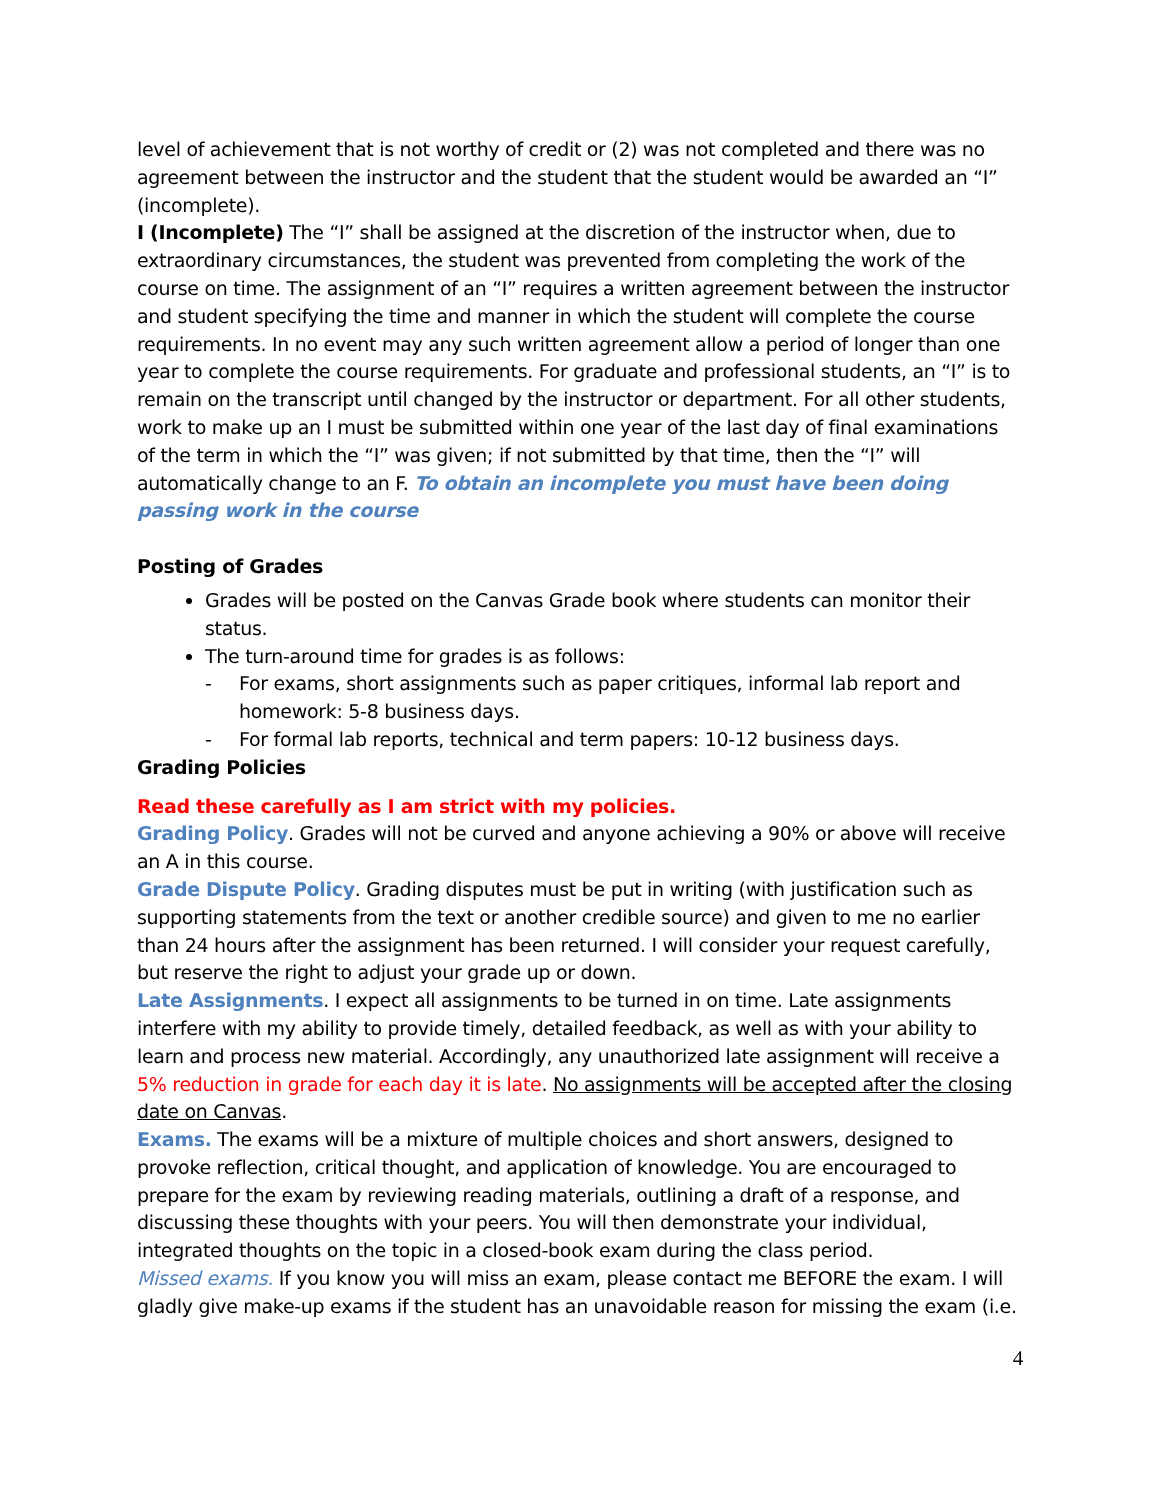level of achievement that is not worthy of credit or (2) was not completed and there was no agreement between the instructor and the student that the student would be awarded an “I” (incomplete).
I (Incomplete) The “I” shall be assigned at the discretion of the instructor when, due to extraordinary circumstances, the student was prevented from completing the work of the course on time. The assignment of an “I” requires a written agreement between the instructor and student specifying the time and manner in which the student will complete the course requirements. In no event may any such written agreement allow a period of longer than one year to complete the course requirements. For graduate and professional students, an “I” is to remain on the transcript until changed by the instructor or department. For all other students, work to make up an I must be submitted within one year of the last day of final examinations of the term in which the “I” was given; if not submitted by that time, then the “I” will automatically change to an F. To obtain an incomplete you must have been doing passing work in the course
Posting of Grades
Grades will be posted on the Canvas Grade book where students can monitor their status.
The turn-around time for grades is as follows:
- For exams, short assignments such as paper critiques, informal lab report and homework: 5-8 business days.
- For formal lab reports, technical and term papers: 10-12 business days.
Grading Policies
Read these carefully as I am strict with my policies.
Grading Policy. Grades will not be curved and anyone achieving a 90% or above will receive an A in this course.
Grade Dispute Policy. Grading disputes must be put in writing (with justification such as supporting statements from the text or another credible source) and given to me no earlier than 24 hours after the assignment has been returned. I will consider your request carefully, but reserve the right to adjust your grade up or down.
Late Assignments. I expect all assignments to be turned in on time. Late assignments interfere with my ability to provide timely, detailed feedback, as well as with your ability to learn and process new material. Accordingly, any unauthorized late assignment will receive a 5% reduction in grade for each day it is late. No assignments will be accepted after the closing date on Canvas.
Exams. The exams will be a mixture of multiple choices and short answers, designed to provoke reflection, critical thought, and application of knowledge. You are encouraged to prepare for the exam by reviewing reading materials, outlining a draft of a response, and discussing these thoughts with your peers. You will then demonstrate your individual, integrated thoughts on the topic in a closed-book exam during the class period.
Missed exams. If you know you will miss an exam, please contact me BEFORE the exam. I will gladly give make-up exams if the student has an unavoidable reason for missing the exam (i.e.
4